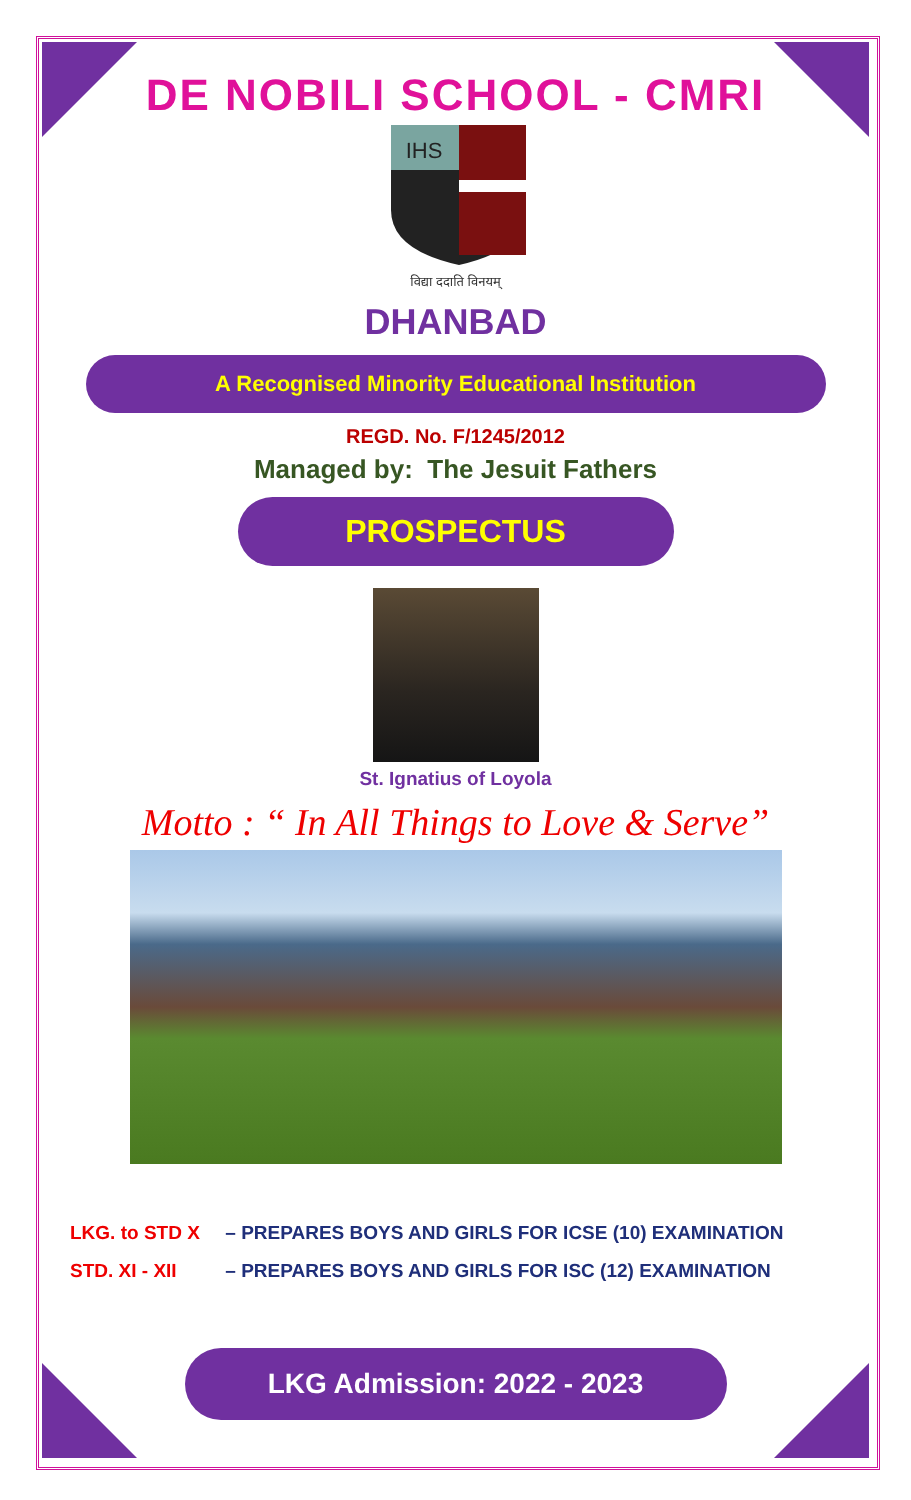DE NOBILI SCHOOL - CMRI
IHS
विद्या ददाति विनयम्
DHANBAD
A Recognised Minority Educational Institution
REGD. No. F/1245/2012
Managed by: The Jesuit Fathers
PROSPECTUS
St. Ignatius of Loyola
Motto : “ In All Things to Love & Serve”
LKG. to STD X – PREPARES BOYS AND GIRLS FOR ICSE (10) EXAMINATION
STD. XI - XII – PREPARES BOYS AND GIRLS FOR ISC (12) EXAMINATION
LKG Admission: 2022 - 2023